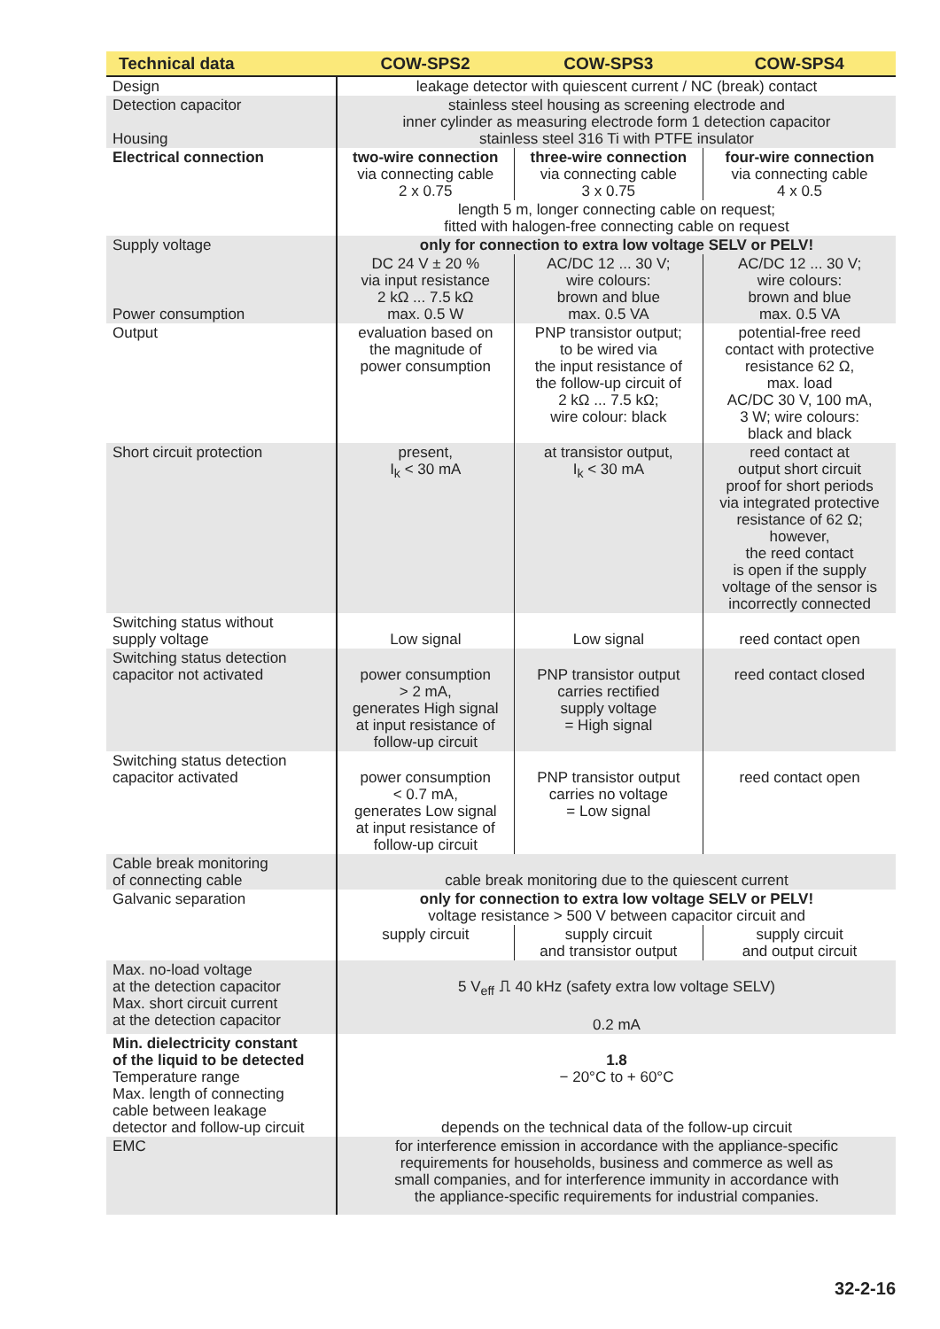| Technical data | COW-SPS2 | COW-SPS3 | COW-SPS4 |
| --- | --- | --- | --- |
| Design | leakage detector with quiescent current / NC (break) contact | | |
| Detection capacitor Housing | stainless steel housing as screening electrode and inner cylinder as measuring electrode form 1 detection capacitor stainless steel 316 Ti with PTFE insulator | | |
| Electrical connection | two-wire connection via connecting cable 2 x 0.75 | three-wire connection via connecting cable 3 x 0.75 | four-wire connection via connecting cable 4 x 0.5 |
| | length 5 m, longer connecting cable on request; fitted with halogen-free connecting cable on request | | |
| Supply voltage | only for connection to extra low voltage SELV or PELV! | | |
| Power consumption | DC 24 V ± 20 % via input resistance 2 kΩ ... 7.5 kΩ max. 0.5 W | AC/DC 12 ... 30 V; wire colours: brown and blue max. 0.5 VA | AC/DC 12 ... 30 V; wire colours: brown and blue max. 0.5 VA |
| Output | evaluation based on the magnitude of power consumption | PNP transistor output; to be wired via the input resistance of the follow-up circuit of 2 kΩ ... 7.5 kΩ; wire colour: black | potential-free reed contact with protective resistance 62 Ω, max. load AC/DC 30 V, 100 mA, 3 W; wire colours: black and black |
| Short circuit protection | present, I<sub>k</sub> < 30 mA | at transistor output, I<sub>k</sub> < 30 mA | reed contact at output short circuit proof for short periods via integrated protective resistance of 62 Ω; however, the reed contact is open if the supply voltage of the sensor is incorrectly connected |
| Switching status without supply voltage | Low signal | Low signal | reed contact open |
| Switching status detection capacitor not activated | power consumption > 2 mA, generates High signal at input resistance of follow-up circuit | PNP transistor output carries rectified supply voltage = High signal | reed contact closed |
| Switching status detection capacitor activated | power consumption < 0.7 mA, generates Low signal at input resistance of follow-up circuit | PNP transistor output carries no voltage = Low signal | reed contact open |
| Cable break monitoring of connecting cable | cable break monitoring due to the quiescent current | | |
| Galvanic separation | only for connection to extra low voltage SELV or PELV! voltage resistance > 500 V between capacitor circuit and | | |
| | supply circuit | supply circuit and transistor output | supply circuit and output circuit |
| Max. no-load voltage at the detection capacitor Max. short circuit current at the detection capacitor | 5 V<sub>eff</sub> ⎍ 40 kHz (safety extra low voltage SELV) 0.2 mA | | |
| Min. dielectricity constant of the liquid to be detected Temperature range Max. length of connecting cable between leakage detector and follow-up circuit | 1.8 − 20°C to + 60°C depends on the technical data of the follow-up circuit | | |
| EMC | for interference emission in accordance with the appliance-specific requirements for households, business and commerce as well as small companies, and for interference immunity in accordance with the appliance-specific requirements for industrial companies. | | |
32-2-16